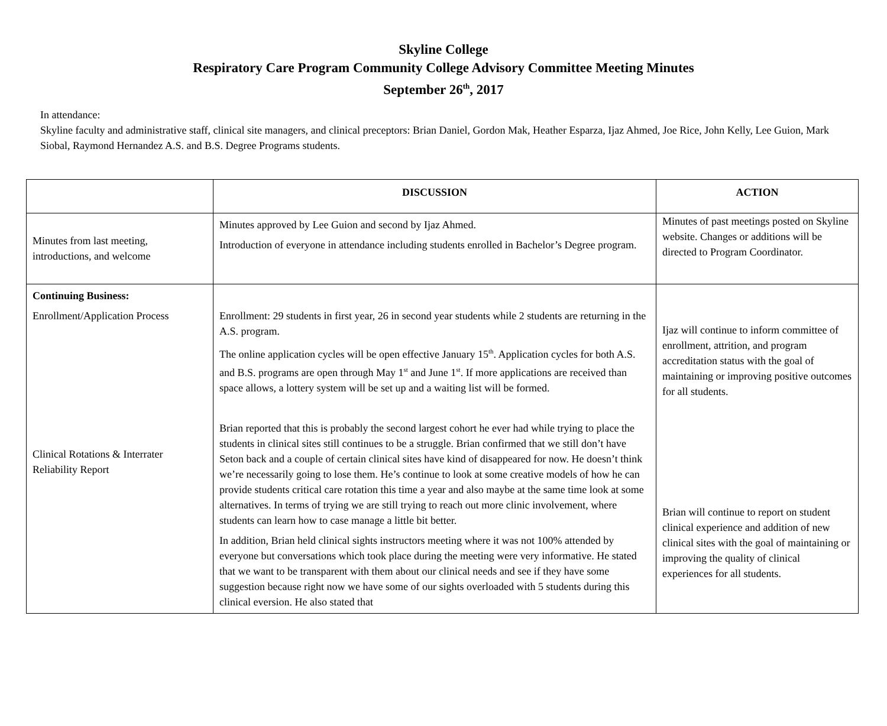Skyline College
Respiratory Care Program Community College Advisory Committee Meeting Minutes
September 26<sup>th</sup>, 2017
In attendance:
Skyline faculty and administrative staff, clinical site managers, and clinical preceptors: Brian Daniel, Gordon Mak, Heather Esparza, Ijaz Ahmed, Joe Rice, John Kelly, Lee Guion, Mark Siobal, Raymond Hernandez A.S. and B.S. Degree Programs students.
| | DISCUSSION | ACTION |
| --- | --- | --- |
| Minutes from last meeting, introductions, and welcome | Minutes approved by Lee Guion and second by Ijaz Ahmed. Introduction of everyone in attendance including students enrolled in Bachelor’s Degree program. | Minutes of past meetings posted on Skyline website. Changes or additions will be directed to Program Coordinator. |
| Continuing Business: Enrollment/Application Process Clinical Rotations & Interrater Reliability Report | Enrollment: 29 students in first year, 26 in second year students while 2 students are returning in the A.S. program. The online application cycles will be open effective January 15<sup>th</sup>. Application cycles for both A.S. and B.S. programs are open through May 1<sup>st</sup> and June 1<sup>st</sup>. If more applications are received than space allows, a lottery system will be set up and a waiting list will be formed. Brian reported that this is probably the second largest cohort he ever had while trying to place the students in clinical sites still continues to be a struggle. Brian confirmed that we still don’t have Seton back and a couple of certain clinical sites have kind of disappeared for now. He doesn’t think we’re necessarily going to lose them. He’s continue to look at some creative models of how he can provide students critical care rotation this time a year and also maybe at the same time look at some alternatives. In terms of trying we are still trying to reach out more clinic involvement, where students can learn how to case manage a little bit better. In addition, Brian held clinical sights instructors meeting where it was not 100% attended by everyone but conversations which took place during the meeting were very informative. He stated that we want to be transparent with them about our clinical needs and see if they have some suggestion because right now we have some of our sights overloaded with 5 students during this clinical eversion. He also stated that | Ijaz will continue to inform committee of enrollment, attrition, and program accreditation status with the goal of maintaining or improving positive outcomes for all students. Brian will continue to report on student clinical experience and addition of new clinical sites with the goal of maintaining or improving the quality of clinical experiences for all students. |